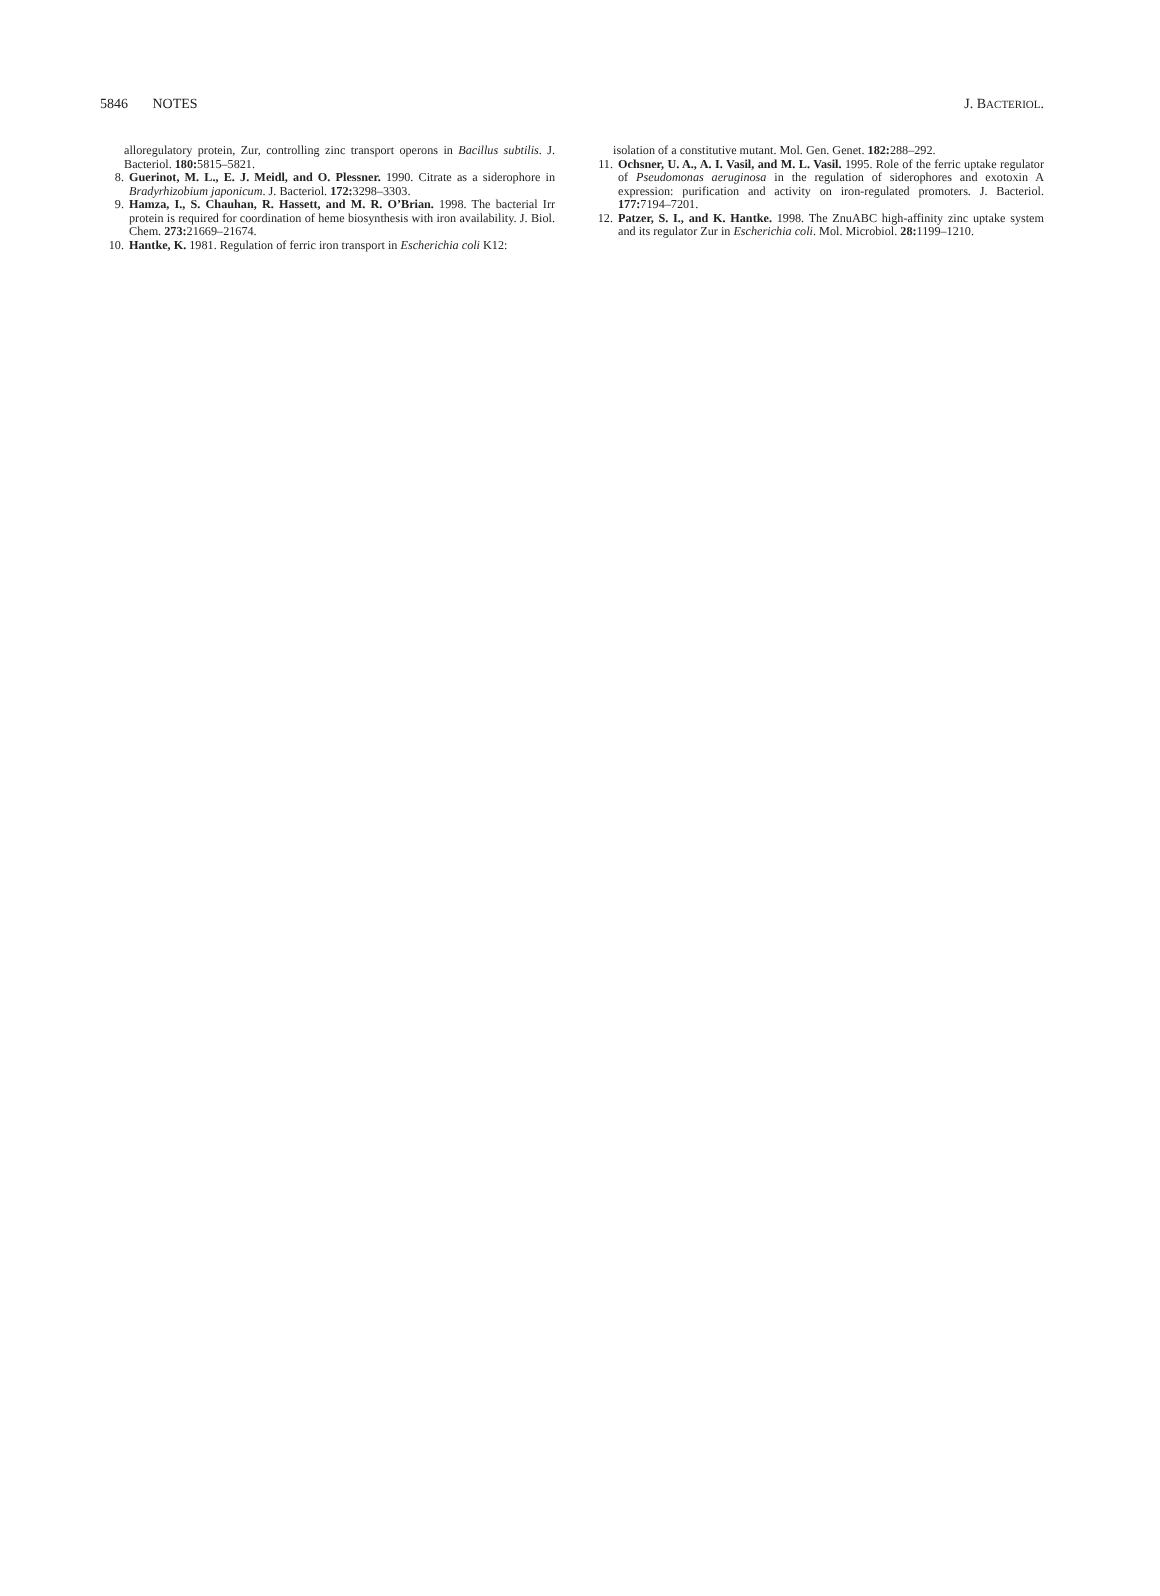5846 NOTES J. BACTERIOL.
alloregulatory protein, Zur, controlling zinc transport operons in Bacillus subtilis. J. Bacteriol. 180: 5815–5821.
8. Guerinot, M. L., E. J. Meidl, and O. Plessner. 1990. Citrate as a siderophore in Bradyrhizobium japonicum. J. Bacteriol. 172: 3298–3303.
9. Hamza, I., S. Chauhan, R. Hassett, and M. R. O’Brian. 1998. The bacterial Irr protein is required for coordination of heme biosynthesis with iron availability. J. Biol. Chem. 273: 21669–21674.
10. Hantke, K. 1981. Regulation of ferric iron transport in Escherichia coli K12:
isolation of a constitutive mutant. Mol. Gen. Genet. 182: 288–292.
11. Ochsner, U. A., A. I. Vasil, and M. L. Vasil. 1995. Role of the ferric uptake regulator of Pseudomonas aeruginosa in the regulation of siderophores and exotoxin A expression: purification and activity on iron-regulated promoters. J. Bacteriol. 177: 7194–7201.
12. Patzer, S. I., and K. Hantke. 1998. The ZnuABC high-affinity zinc uptake system and its regulator Zur in Escherichia coli. Mol. Microbiol. 28: 1199–1210.